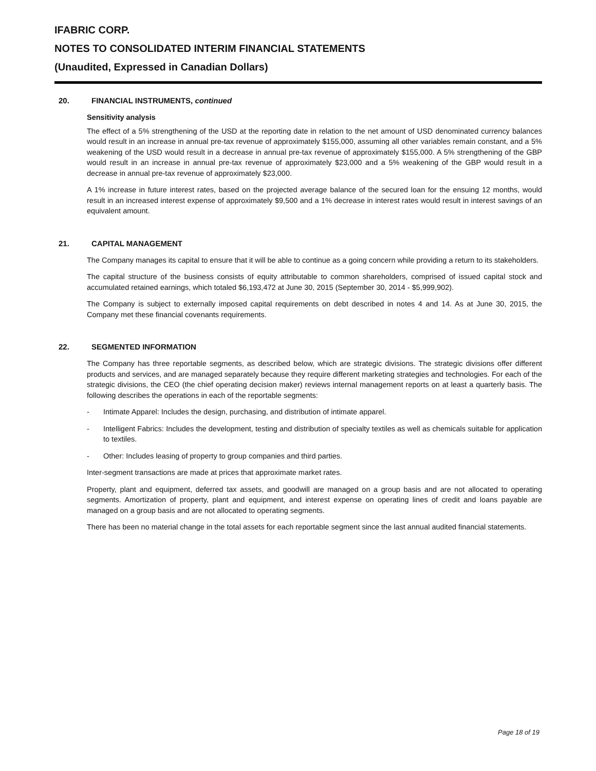IFABRIC CORP.
NOTES TO CONSOLIDATED INTERIM FINANCIAL STATEMENTS
(Unaudited, Expressed in Canadian Dollars)
20. FINANCIAL INSTRUMENTS, continued
Sensitivity analysis
The effect of a 5% strengthening of the USD at the reporting date in relation to the net amount of USD denominated currency balances would result in an increase in annual pre-tax revenue of approximately $155,000, assuming all other variables remain constant, and a 5% weakening of the USD would result in a decrease in annual pre-tax revenue of approximately $155,000. A 5% strengthening of the GBP would result in an increase in annual pre-tax revenue of approximately $23,000 and a 5% weakening of the GBP would result in a decrease in annual pre-tax revenue of approximately $23,000.
A 1% increase in future interest rates, based on the projected average balance of the secured loan for the ensuing 12 months, would result in an increased interest expense of approximately $9,500 and a 1% decrease in interest rates would result in interest savings of an equivalent amount.
21. CAPITAL MANAGEMENT
The Company manages its capital to ensure that it will be able to continue as a going concern while providing a return to its stakeholders.
The capital structure of the business consists of equity attributable to common shareholders, comprised of issued capital stock and accumulated retained earnings, which totaled $6,193,472 at June 30, 2015 (September 30, 2014 - $5,999,902).
The Company is subject to externally imposed capital requirements on debt described in notes 4 and 14. As at June 30, 2015, the Company met these financial covenants requirements.
22. SEGMENTED INFORMATION
The Company has three reportable segments, as described below, which are strategic divisions. The strategic divisions offer different products and services, and are managed separately because they require different marketing strategies and technologies. For each of the strategic divisions, the CEO (the chief operating decision maker) reviews internal management reports on at least a quarterly basis. The following describes the operations in each of the reportable segments:
- Intimate Apparel: Includes the design, purchasing, and distribution of intimate apparel.
- Intelligent Fabrics: Includes the development, testing and distribution of specialty textiles as well as chemicals suitable for application to textiles.
- Other: Includes leasing of property to group companies and third parties.
Inter-segment transactions are made at prices that approximate market rates.
Property, plant and equipment, deferred tax assets, and goodwill are managed on a group basis and are not allocated to operating segments. Amortization of property, plant and equipment, and interest expense on operating lines of credit and loans payable are managed on a group basis and are not allocated to operating segments.
There has been no material change in the total assets for each reportable segment since the last annual audited financial statements.
Page 18 of 19